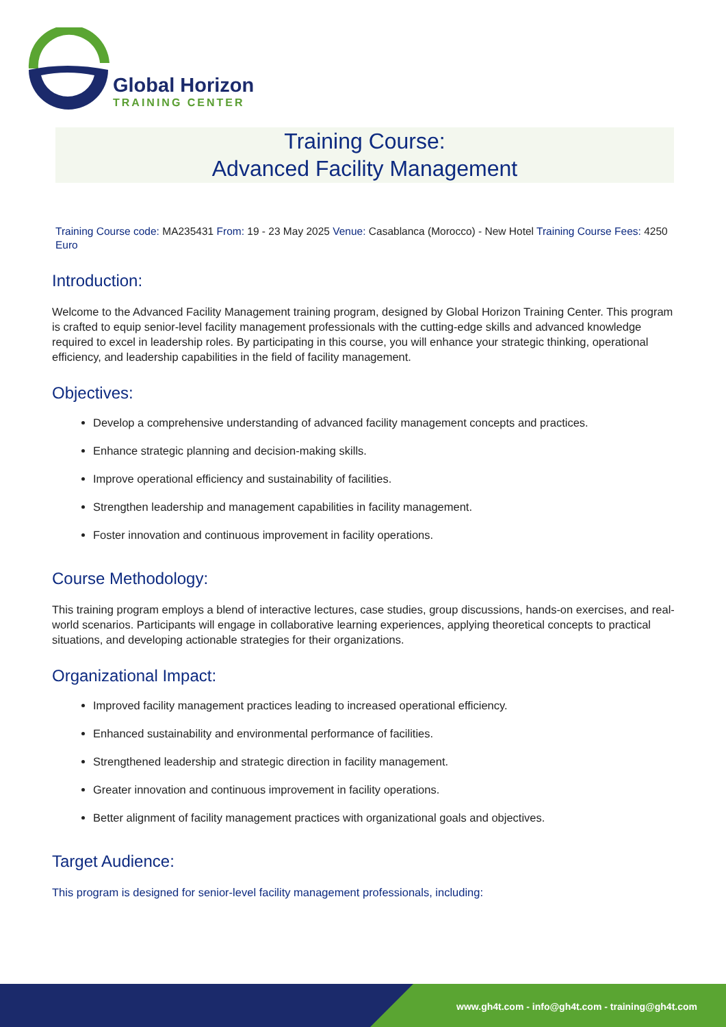Global Horizon
TRAINING CENTER
Training Course:
Advanced Facility Management
Training Course code: MA235431 From: 19 - 23 May 2025 Venue: Casablanca (Morocco) - New Hotel Training Course Fees: 4250 Euro
Introduction:
Welcome to the Advanced Facility Management training program, designed by Global Horizon Training Center. This program is crafted to equip senior-level facility management professionals with the cutting-edge skills and advanced knowledge required to excel in leadership roles. By participating in this course, you will enhance your strategic thinking, operational efficiency, and leadership capabilities in the field of facility management.
Objectives:
Develop a comprehensive understanding of advanced facility management concepts and practices.
Enhance strategic planning and decision-making skills.
Improve operational efficiency and sustainability of facilities.
Strengthen leadership and management capabilities in facility management.
Foster innovation and continuous improvement in facility operations.
Course Methodology:
This training program employs a blend of interactive lectures, case studies, group discussions, hands-on exercises, and real-world scenarios. Participants will engage in collaborative learning experiences, applying theoretical concepts to practical situations, and developing actionable strategies for their organizations.
Organizational Impact:
Improved facility management practices leading to increased operational efficiency.
Enhanced sustainability and environmental performance of facilities.
Strengthened leadership and strategic direction in facility management.
Greater innovation and continuous improvement in facility operations.
Better alignment of facility management practices with organizational goals and objectives.
Target Audience:
This program is designed for senior-level facility management professionals, including:
www.gh4t.com - info@gh4t.com - training@gh4t.com